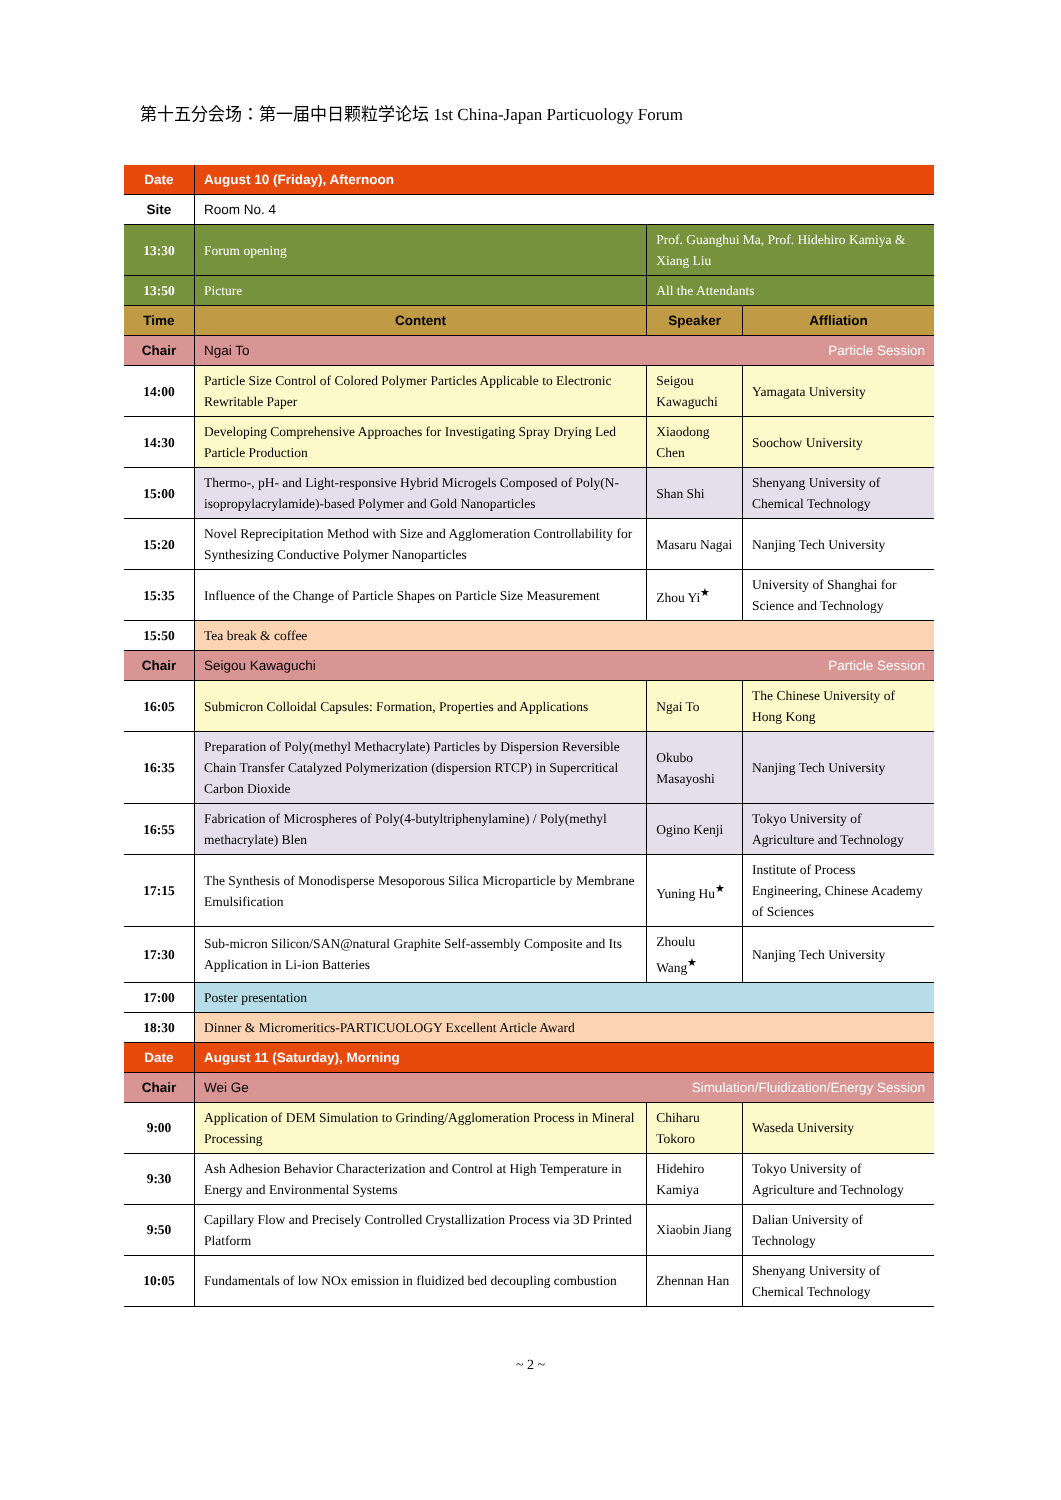第十五分会场：第一届中日颗粒学论坛 1st China-Japan Particuology Forum
| Date | August 10 (Friday), Afternoon | | | |
| Site | Room No. 4 | | | |
| 13:30 | Forum opening | Prof. Guanghui Ma, Prof. Hidehiro Kamiya & Xiang Liu | | |
| 13:50 | Picture | All the Attendants | | |
| Time | Content | | Speaker | Affliation |
| Chair | Ngai To Particle Session | | | |
| 14:00 | Particle Size Control of Colored Polymer Particles Applicable to Electronic Rewritable Paper | | Seigou Kawaguchi | Yamagata University |
| 14:30 | Developing Comprehensive Approaches for Investigating Spray Drying Led Particle Production | | Xiaodong Chen | Soochow University |
| 15:00 | Thermo-, pH- and Light-responsive Hybrid Microgels Composed of Poly(N-isopropylacrylamide)-based Polymer and Gold Nanoparticles | | Shan Shi | Shenyang University of Chemical Technology |
| 15:20 | Novel Reprecipitation Method with Size and Agglomeration Controllability for Synthesizing Conductive Polymer Nanoparticles | | Masaru Nagai | Nanjing Tech University |
| 15:35 | Influence of the Change of Particle Shapes on Particle Size Measurement | | Zhou Yi<sup>★</sup> | University of Shanghai for Science and Technology |
| 15:50 | Tea break & coffee | | | |
| Chair | Seigou Kawaguchi Particle Session | | | |
| 16:05 | Submicron Colloidal Capsules: Formation, Properties and Applications | | Ngai To | The Chinese University of Hong Kong |
| 16:35 | Preparation of Poly(methyl Methacrylate) Particles by Dispersion Reversible Chain Transfer Catalyzed Polymerization (dispersion RTCP) in Supercritical Carbon Dioxide | | Okubo Masayoshi | Nanjing Tech University |
| 16:55 | Fabrication of Microspheres of Poly(4-butyltriphenylamine) / Poly(methyl methacrylate) Blen | | Ogino Kenji | Tokyo University of Agriculture and Technology |
| 17:15 | The Synthesis of Monodisperse Mesoporous Silica Microparticle by Membrane Emulsification | | Yuning Hu<sup>★</sup> | Institute of Process Engineering, Chinese Academy of Sciences |
| 17:30 | Sub-micron Silicon/SAN@natural Graphite Self-assembly Composite and Its Application in Li-ion Batteries | | Zhoulu Wang<sup>★</sup> | Nanjing Tech University |
| 17:00 | Poster presentation | | | |
| 18:30 | Dinner & Micromeritics-PARTICUOLOGY Excellent Article Award | | | |
| Date | August 11 (Saturday), Morning | | | |
| Chair | Wei Ge Simulation/Fluidization/Energy Session | | | |
| 9:00 | Application of DEM Simulation to Grinding/Agglomeration Process in Mineral Processing | | Chiharu Tokoro | Waseda University |
| 9:30 | Ash Adhesion Behavior Characterization and Control at High Temperature in Energy and Environmental Systems | | Hidehiro Kamiya | Tokyo University of Agriculture and Technology |
| 9:50 | Capillary Flow and Precisely Controlled Crystallization Process via 3D Printed Platform | | Xiaobin Jiang | Dalian University of Technology |
| 10:05 | Fundamentals of low NOx emission in fluidized bed decoupling combustion | | Zhennan Han | Shenyang University of Chemical Technology |
~ 2 ~